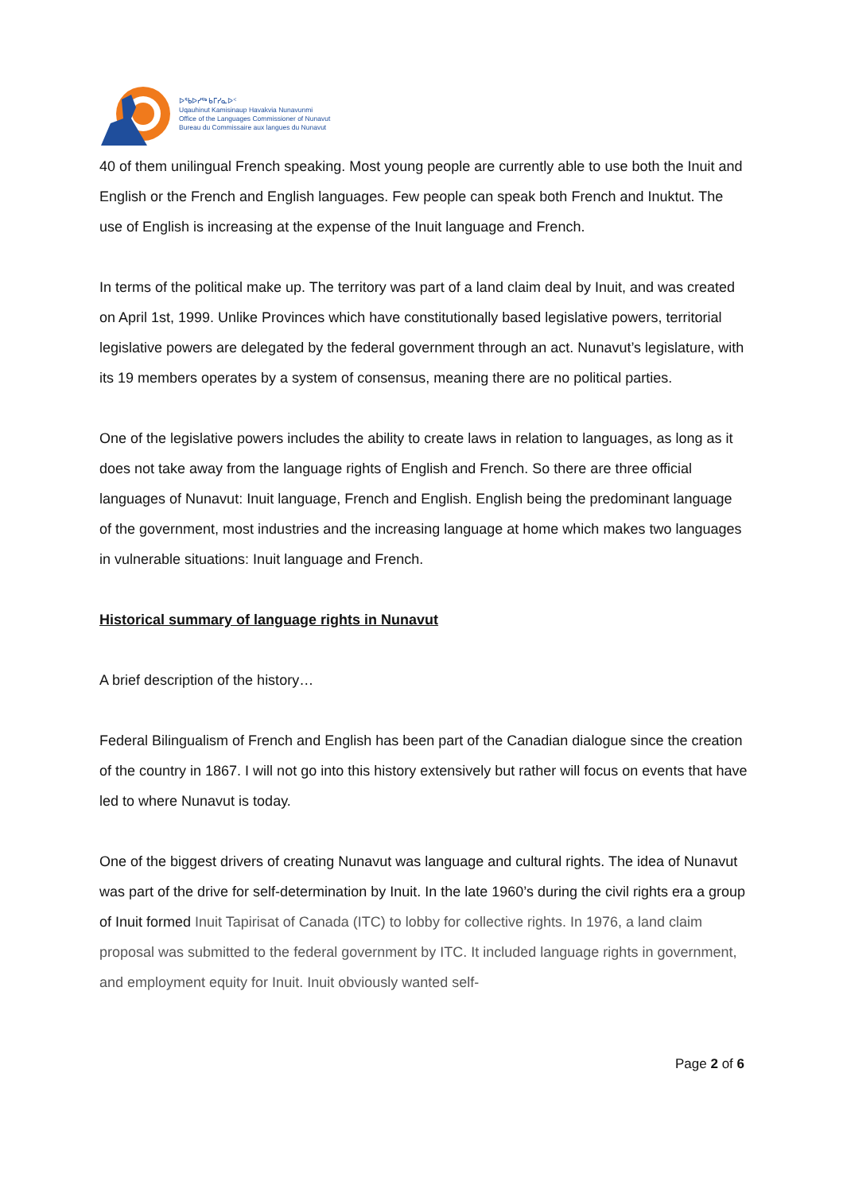ᐅᖃᐅᓯᖅ ᑲᒥᓯᓇᐅᑉ
Uqauhinut Kamisinaup Havakvia Nunavunmi
Office of the Languages Commissioner of Nunavut
Bureau du Commissaire aux langues du Nunavut
40 of them unilingual French speaking. Most young people are currently able to use both the Inuit and English or the French and English languages. Few people can speak both French and Inuktut. The use of English is increasing at the expense of the Inuit language and French.
In terms of the political make up. The territory was part of a land claim deal by Inuit, and was created on April 1st, 1999. Unlike Provinces which have constitutionally based legislative powers, territorial legislative powers are delegated by the federal government through an act. Nunavut’s legislature, with its 19 members operates by a system of consensus, meaning there are no political parties.
One of the legislative powers includes the ability to create laws in relation to languages, as long as it does not take away from the language rights of English and French. So there are three official languages of Nunavut: Inuit language, French and English. English being the predominant language of the government, most industries and the increasing language at home which makes two languages in vulnerable situations: Inuit language and French.
Historical summary of language rights in Nunavut
A brief description of the history…
Federal Bilingualism of French and English has been part of the Canadian dialogue since the creation of the country in 1867. I will not go into this history extensively but rather will focus on events that have led to where Nunavut is today.
One of the biggest drivers of creating Nunavut was language and cultural rights. The idea of Nunavut was part of the drive for self-determination by Inuit. In the late 1960’s during the civil rights era a group of Inuit formed Inuit Tapirisat of Canada (ITC) to lobby for collective rights. In 1976, a land claim proposal was submitted to the federal government by ITC. It included language rights in government, and employment equity for Inuit. Inuit obviously wanted self-
Page 2 of 6